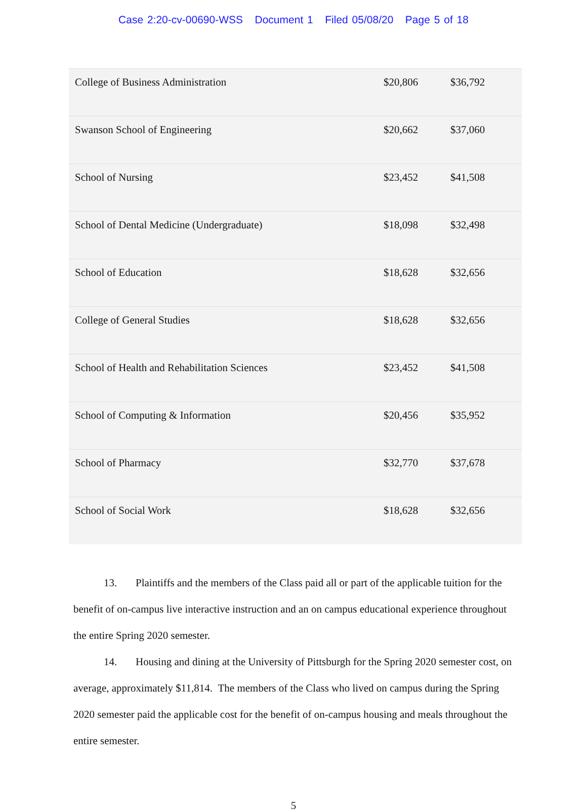Case 2:20-cv-00690-WSS Document 1 Filed 05/08/20 Page 5 of 18
| College of Business Administration | $20,806 | $36,792 |
| Swanson School of Engineering | $20,662 | $37,060 |
| School of Nursing | $23,452 | $41,508 |
| School of Dental Medicine (Undergraduate) | $18,098 | $32,498 |
| School of Education | $18,628 | $32,656 |
| College of General Studies | $18,628 | $32,656 |
| School of Health and Rehabilitation Sciences | $23,452 | $41,508 |
| School of Computing & Information | $20,456 | $35,952 |
| School of Pharmacy | $32,770 | $37,678 |
| School of Social Work | $18,628 | $32,656 |
13. Plaintiffs and the members of the Class paid all or part of the applicable tuition for the benefit of on-campus live interactive instruction and an on campus educational experience throughout the entire Spring 2020 semester.
14. Housing and dining at the University of Pittsburgh for the Spring 2020 semester cost, on average, approximately $11,814. The members of the Class who lived on campus during the Spring 2020 semester paid the applicable cost for the benefit of on-campus housing and meals throughout the entire semester.
5